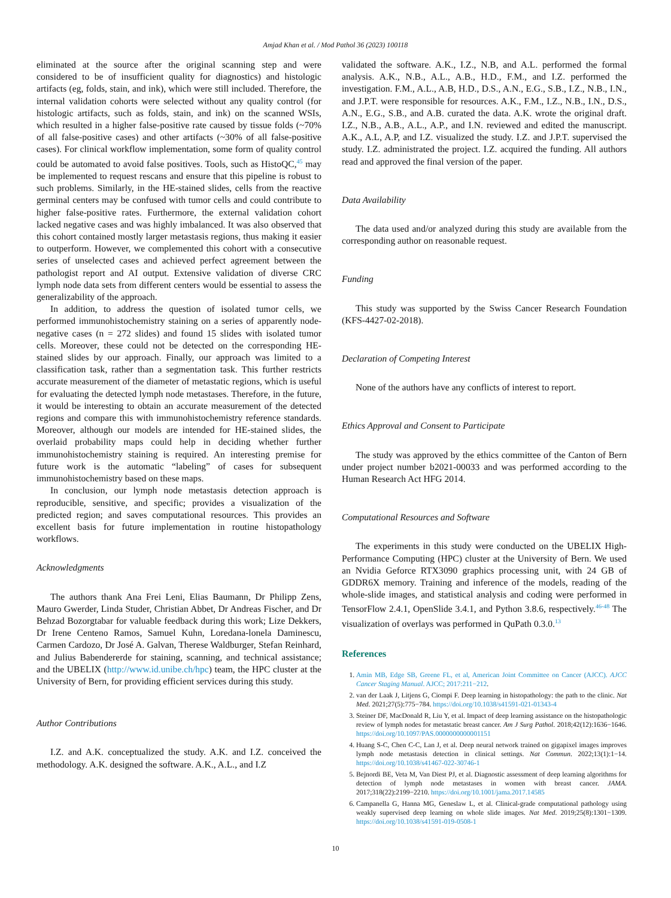Amjad Khan et al. / Mod Pathol 36 (2023) 100118
eliminated at the source after the original scanning step and were considered to be of insufficient quality for diagnostics) and histologic artifacts (eg, folds, stain, and ink), which were still included. Therefore, the internal validation cohorts were selected without any quality control (for histologic artifacts, such as folds, stain, and ink) on the scanned WSIs, which resulted in a higher false-positive rate caused by tissue folds (~70% of all false-positive cases) and other artifacts (~30% of all false-positive cases). For clinical workflow implementation, some form of quality control could be automated to avoid false positives. Tools, such as HistoQC,<sup>45</sup> may be implemented to request rescans and ensure that this pipeline is robust to such problems. Similarly, in the HE-stained slides, cells from the reactive germinal centers may be confused with tumor cells and could contribute to higher false-positive rates. Furthermore, the external validation cohort lacked negative cases and was highly imbalanced. It was also observed that this cohort contained mostly larger metastasis regions, thus making it easier to outperform. However, we complemented this cohort with a consecutive series of unselected cases and achieved perfect agreement between the pathologist report and AI output. Extensive validation of diverse CRC lymph node data sets from different centers would be essential to assess the generalizability of the approach.
In addition, to address the question of isolated tumor cells, we performed immunohistochemistry staining on a series of apparently node-negative cases (n = 272 slides) and found 15 slides with isolated tumor cells. Moreover, these could not be detected on the corresponding HE-stained slides by our approach. Finally, our approach was limited to a classification task, rather than a segmentation task. This further restricts accurate measurement of the diameter of metastatic regions, which is useful for evaluating the detected lymph node metastases. Therefore, in the future, it would be interesting to obtain an accurate measurement of the detected regions and compare this with immunohistochemistry reference standards. Moreover, although our models are intended for HE-stained slides, the overlaid probability maps could help in deciding whether further immunohistochemistry staining is required. An interesting premise for future work is the automatic “labeling” of cases for subsequent immunohistochemistry based on these maps.
In conclusion, our lymph node metastasis detection approach is reproducible, sensitive, and specific; provides a visualization of the predicted region; and saves computational resources. This provides an excellent basis for future implementation in routine histopathology workflows.
Acknowledgments
The authors thank Ana Frei Leni, Elias Baumann, Dr Philipp Zens, Mauro Gwerder, Linda Studer, Christian Abbet, Dr Andreas Fischer, and Dr Behzad Bozorgtabar for valuable feedback during this work; Lize Dekkers, Dr Irene Centeno Ramos, Samuel Kuhn, Loredana-lonela Daminescu, Carmen Cardozo, Dr José A. Galvan, Therese Waldburger, Stefan Reinhard, and Julius Babendererde for staining, scanning, and technical assistance; and the UBELIX (http://www.id.unibe.ch/hpc) team, the HPC cluster at the University of Bern, for providing efficient services during this study.
Author Contributions
I.Z. and A.K. conceptualized the study. A.K. and I.Z. conceived the methodology. A.K. designed the software. A.K., A.L., and I.Z
validated the software. A.K., I.Z., N.B, and A.L. performed the formal analysis. A.K., N.B., A.L., A.B., H.D., F.M., and I.Z. performed the investigation. F.M., A.L., A.B, H.D., D.S., A.N., E.G., S.B., I.Z., N.B., I.N., and J.P.T. were responsible for resources. A.K., F.M., I.Z., N.B., I.N., D.S., A.N., E.G., S.B., and A.B. curated the data. A.K. wrote the original draft. I.Z., N.B., A.B., A.L., A.P., and I.N. reviewed and edited the manuscript. A.K., A.L, A.P, and I.Z. visualized the study. I.Z. and J.P.T. supervised the study. I.Z. administrated the project. I.Z. acquired the funding. All authors read and approved the final version of the paper.
Data Availability
The data used and/or analyzed during this study are available from the corresponding author on reasonable request.
Funding
This study was supported by the Swiss Cancer Research Foundation (KFS-4427-02-2018).
Declaration of Competing Interest
None of the authors have any conflicts of interest to report.
Ethics Approval and Consent to Participate
The study was approved by the ethics committee of the Canton of Bern under project number b2021-00033 and was performed according to the Human Research Act HFG 2014.
Computational Resources and Software
The experiments in this study were conducted on the UBELIX High-Performance Computing (HPC) cluster at the University of Bern. We used an Nvidia Geforce RTX3090 graphics processing unit, with 24 GB of GDDR6X memory. Training and inference of the models, reading of the whole-slide images, and statistical analysis and coding were performed in TensorFlow 2.4.1, OpenSlide 3.4.1, and Python 3.8.6, respectively.<sup>46-48</sup> The visualization of overlays was performed in QuPath 0.3.0.<sup>13</sup>
References
1. Amin MB, Edge SB, Greene FL, et al, American Joint Committee on Cancer (AJCC). AJCC Cancer Staging Manual. AJCC; 2017:211−212.
2. van der Laak J, Litjens G, Ciompi F. Deep learning in histopathology: the path to the clinic. Nat Med. 2021;27(5):775−784. https://doi.org/10.1038/s41591-021-01343-4
3. Steiner DF, MacDonald R, Liu Y, et al. Impact of deep learning assistance on the histopathologic review of lymph nodes for metastatic breast cancer. Am J Surg Pathol. 2018;42(12):1636−1646. https://doi.org/10.1097/PAS.0000000000001151
4. Huang S-C, Chen C-C, Lan J, et al. Deep neural network trained on gigapixel images improves lymph node metastasis detection in clinical settings. Nat Commun. 2022;13(1):1−14. https://doi.org/10.1038/s41467-022-30746-1
5. Bejnordi BE, Veta M, Van Diest PJ, et al. Diagnostic assessment of deep learning algorithms for detection of lymph node metastases in women with breast cancer. JAMA. 2017;318(22):2199−2210. https://doi.org/10.1001/jama.2017.14585
6. Campanella G, Hanna MG, Geneslaw L, et al. Clinical-grade computational pathology using weakly supervised deep learning on whole slide images. Nat Med. 2019;25(8):1301−1309. https://doi.org/10.1038/s41591-019-0508-1
10